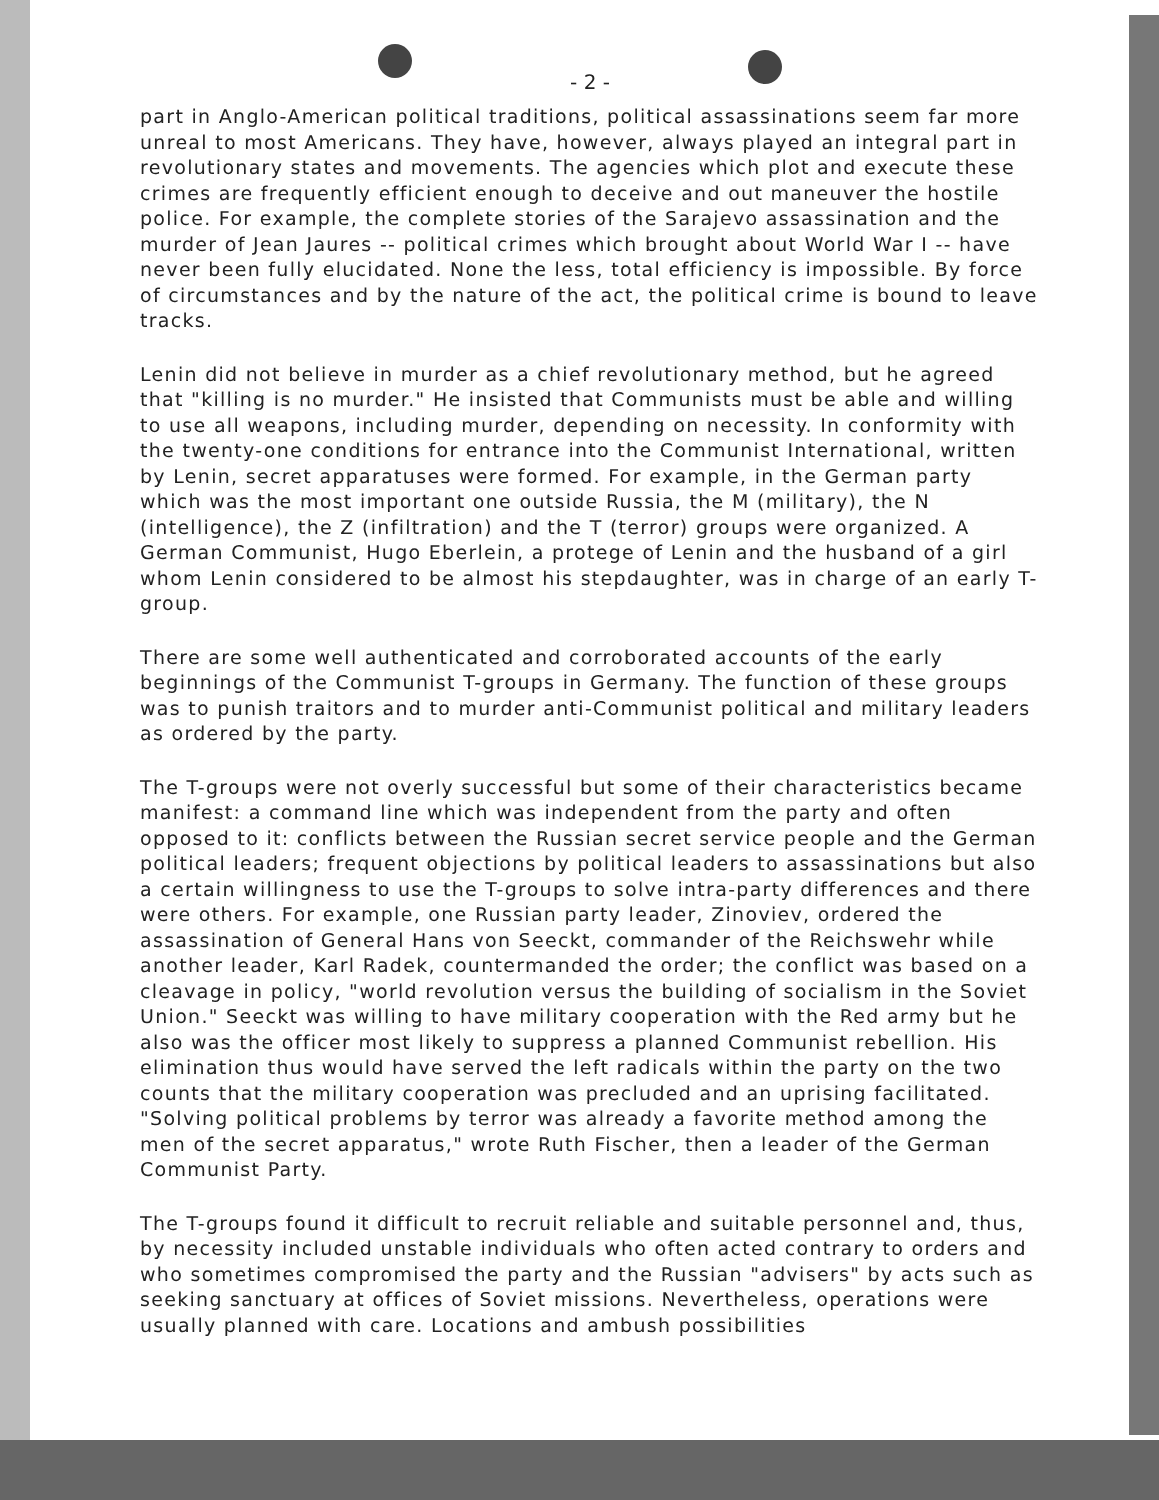- 2 -
part in Anglo-American political traditions, political assassinations seem far more unreal to most Americans. They have, however, always played an integral part in revolutionary states and movements. The agencies which plot and execute these crimes are frequently efficient enough to deceive and out maneuver the hostile police. For example, the complete stories of the Sarajevo assassination and the murder of Jean Jaures -- political crimes which brought about World War I -- have never been fully elucidated. None the less, total efficiency is impossible. By force of circumstances and by the nature of the act, the political crime is bound to leave tracks.
Lenin did not believe in murder as a chief revolutionary method, but he agreed that "killing is no murder." He insisted that Communists must be able and willing to use all weapons, including murder, depending on necessity. In conformity with the twenty-one conditions for entrance into the Communist International, written by Lenin, secret apparatuses were formed. For example, in the German party which was the most important one outside Russia, the M (military), the N (intelligence), the Z (infiltration) and the T (terror) groups were organized. A German Communist, Hugo Eberlein, a protege of Lenin and the husband of a girl whom Lenin considered to be almost his stepdaughter, was in charge of an early T-group.
There are some well authenticated and corroborated accounts of the early beginnings of the Communist T-groups in Germany. The function of these groups was to punish traitors and to murder anti-Communist political and military leaders as ordered by the party.
The T-groups were not overly successful but some of their characteristics became manifest: a command line which was independent from the party and often opposed to it: conflicts between the Russian secret service people and the German political leaders; frequent objections by political leaders to assassinations but also a certain willingness to use the T-groups to solve intra-party differences and there were others. For example, one Russian party leader, Zinoviev, ordered the assassination of General Hans von Seeckt, commander of the Reichswehr while another leader, Karl Radek, countermanded the order; the conflict was based on a cleavage in policy, "world revolution versus the building of socialism in the Soviet Union." Seeckt was willing to have military cooperation with the Red army but he also was the officer most likely to suppress a planned Communist rebellion. His elimination thus would have served the left radicals within the party on the two counts that the military cooperation was precluded and an uprising facilitated. "Solving political problems by terror was already a favorite method among the men of the secret apparatus," wrote Ruth Fischer, then a leader of the German Communist Party.
The T-groups found it difficult to recruit reliable and suitable personnel and, thus, by necessity included unstable individuals who often acted contrary to orders and who sometimes compromised the party and the Russian "advisers" by acts such as seeking sanctuary at offices of Soviet missions. Nevertheless, operations were usually planned with care. Locations and ambush possibilities